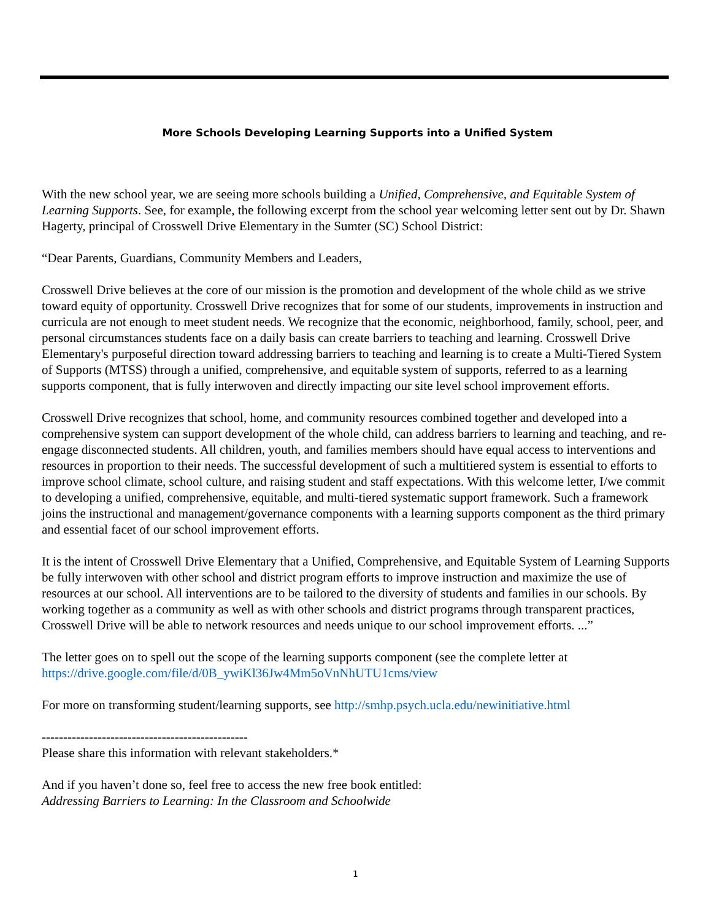More Schools Developing Learning Supports into a Unified System
With the new school year, we are seeing more schools building a Unified, Comprehensive, and Equitable System of Learning Supports. See, for example, the following excerpt from the school year welcoming letter sent out by Dr. Shawn Hagerty, principal of Crosswell Drive Elementary in the Sumter (SC) School District:
“Dear Parents, Guardians, Community Members and Leaders,
Crosswell Drive believes at the core of our mission is the promotion and development of the whole child as we strive toward equity of opportunity. Crosswell Drive recognizes that for some of our students, improvements in instruction and curricula are not enough to meet student needs. We recognize that the economic, neighborhood, family, school, peer, and personal circumstances students face on a daily basis can create barriers to teaching and learning. Crosswell Drive Elementary's purposeful direction toward addressing barriers to teaching and learning is to create a Multi-Tiered System of Supports (MTSS) through a unified, comprehensive, and equitable system of supports, referred to as a learning supports component, that is fully interwoven and directly impacting our site level school improvement efforts.
Crosswell Drive recognizes that school, home, and community resources combined together and developed into a comprehensive system can support development of the whole child, can address barriers to learning and teaching, and re-engage disconnected students. All children, youth, and families members should have equal access to interventions and resources in proportion to their needs. The successful development of such a multitiered system is essential to efforts to improve school climate, school culture, and raising student and staff expectations. With this welcome letter, I/we commit to developing a unified, comprehensive, equitable, and multi-tiered systematic support framework. Such a framework joins the instructional and management/governance components with a learning supports component as the third primary and essential facet of our school improvement efforts.
It is the intent of Crosswell Drive Elementary that a Unified, Comprehensive, and Equitable System of Learning Supports be fully interwoven with other school and district program efforts to improve instruction and maximize the use of resources at our school. All interventions are to be tailored to the diversity of students and families in our schools. By working together as a community as well as with other schools and district programs through transparent practices, Crosswell Drive will be able to network resources and needs unique to our school improvement efforts. ...”
The letter goes on to spell out the scope of the learning supports component (see the complete letter at https://drive.google.com/file/d/0B_ywiKl36Jw4Mm5oVnNhUTU1cms/view
For more on transforming student/learning supports, see http://smhp.psych.ucla.edu/newinitiative.html
------------------------------------------------
Please share this information with relevant stakeholders.*
And if you haven’t done so, feel free to access the new free book entitled:
Addressing Barriers to Learning: In the Classroom and Schoolwide
1